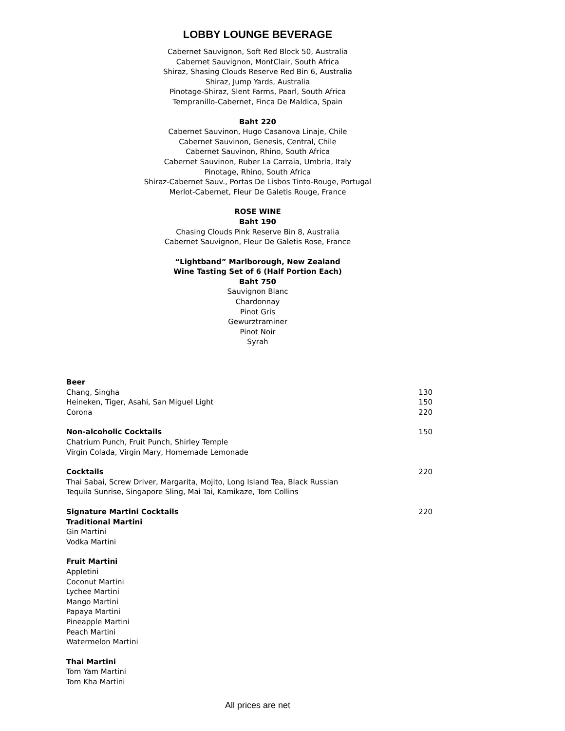LOBBY LOUNGE BEVERAGE
Cabernet Sauvignon, Soft Red Block 50, Australia
Cabernet Sauvignon, MontClair, South Africa
Shiraz, Shasing Clouds Reserve Red Bin 6, Australia
Shiraz, Jump Yards, Australia
Pinotage-Shiraz, Slent Farms, Paarl, South Africa
Tempranillo-Cabernet, Finca De Maldica, Spain
Baht 220
Cabernet Sauvinon, Hugo Casanova Linaje, Chile
Cabernet Sauvinon, Genesis, Central, Chile
Cabernet Sauvinon, Rhino, South Africa
Cabernet Sauvinon, Ruber La Carraia, Umbria, Italy
Pinotage, Rhino, South Africa
Shiraz-Cabernet Sauv., Portas De Lisbos Tinto-Rouge, Portugal
Merlot-Cabernet, Fleur De Galetis Rouge, France
ROSE WINE
Baht 190
Chasing Clouds Pink Reserve Bin 8, Australia
Cabernet Sauvignon, Fleur De Galetis Rose, France
“Lightband” Marlborough, New Zealand
Wine Tasting Set of 6 (Half Portion Each)
Baht 750
Sauvignon Blanc
Chardonnay
Pinot Gris
Gewurztraminer
Pinot Noir
Syrah
Beer
Chang, Singha 130
Heineken, Tiger, Asahi, San Miguel Light 150
Corona 220
Non-alcoholic Cocktails 150
Chatrium Punch, Fruit Punch, Shirley Temple
Virgin Colada, Virgin Mary, Homemade Lemonade
Cocktails 220
Thai Sabai, Screw Driver, Margarita, Mojito, Long Island Tea, Black Russian
Tequila Sunrise, Singapore Sling, Mai Tai, Kamikaze, Tom Collins
Signature Martini Cocktails 220
Traditional Martini
Gin Martini
Vodka Martini
Fruit Martini
Appletini
Coconut Martini
Lychee Martini
Mango Martini
Papaya Martini
Pineapple Martini
Peach Martini
Watermelon Martini
Thai Martini
Tom Yam Martini
Tom Kha Martini
All prices are net